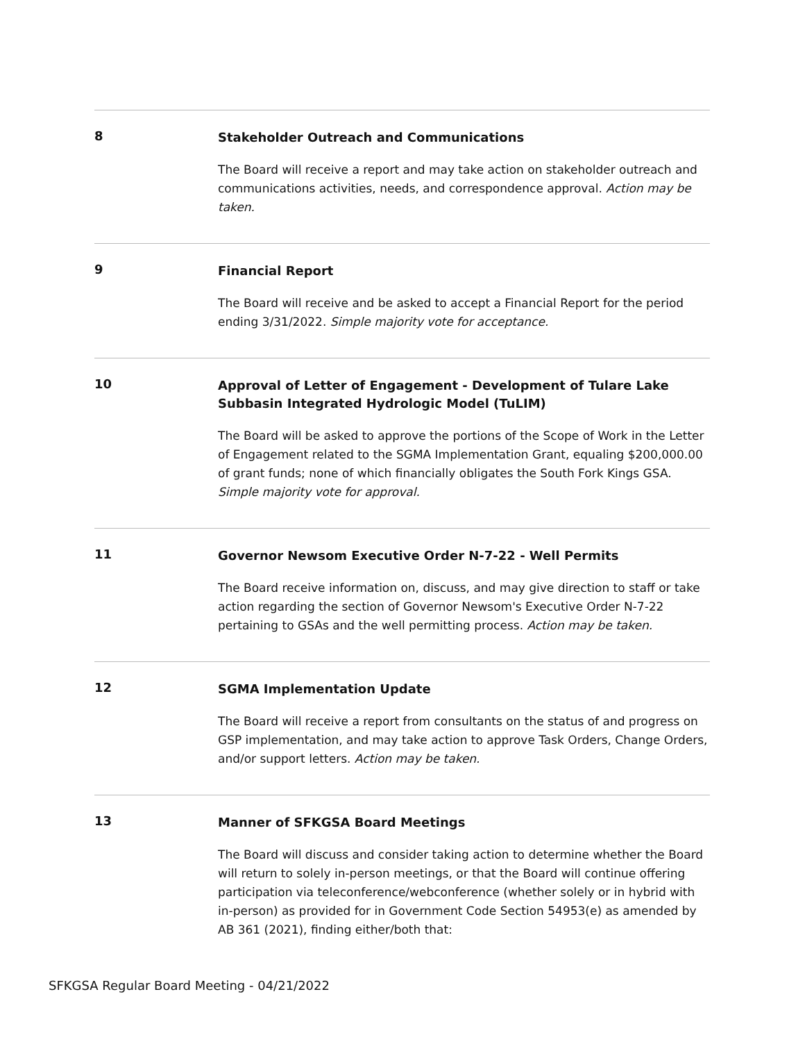8
Stakeholder Outreach and Communications
The Board will receive a report and may take action on stakeholder outreach and communications activities, needs, and correspondence approval. Action may be taken.
9
Financial Report
The Board will receive and be asked to accept a Financial Report for the period ending 3/31/2022. Simple majority vote for acceptance.
10
Approval of Letter of Engagement - Development of Tulare Lake Subbasin Integrated Hydrologic Model (TuLIM)
The Board will be asked to approve the portions of the Scope of Work in the Letter of Engagement related to the SGMA Implementation Grant, equaling $200,000.00 of grant funds; none of which financially obligates the South Fork Kings GSA. Simple majority vote for approval.
11
Governor Newsom Executive Order N-7-22 - Well Permits
The Board receive information on, discuss, and may give direction to staff or take action regarding the section of Governor Newsom's Executive Order N-7-22 pertaining to GSAs and the well permitting process. Action may be taken.
12
SGMA Implementation Update
The Board will receive a report from consultants on the status of and progress on GSP implementation, and may take action to approve Task Orders, Change Orders, and/or support letters. Action may be taken.
13
Manner of SFKGSA Board Meetings
The Board will discuss and consider taking action to determine whether the Board will return to solely in-person meetings, or that the Board will continue offering participation via teleconference/webconference (whether solely or in hybrid with in-person) as provided for in Government Code Section 54953(e) as amended by AB 361 (2021), finding either/both that:
SFKGSA Regular Board Meeting - 04/21/2022